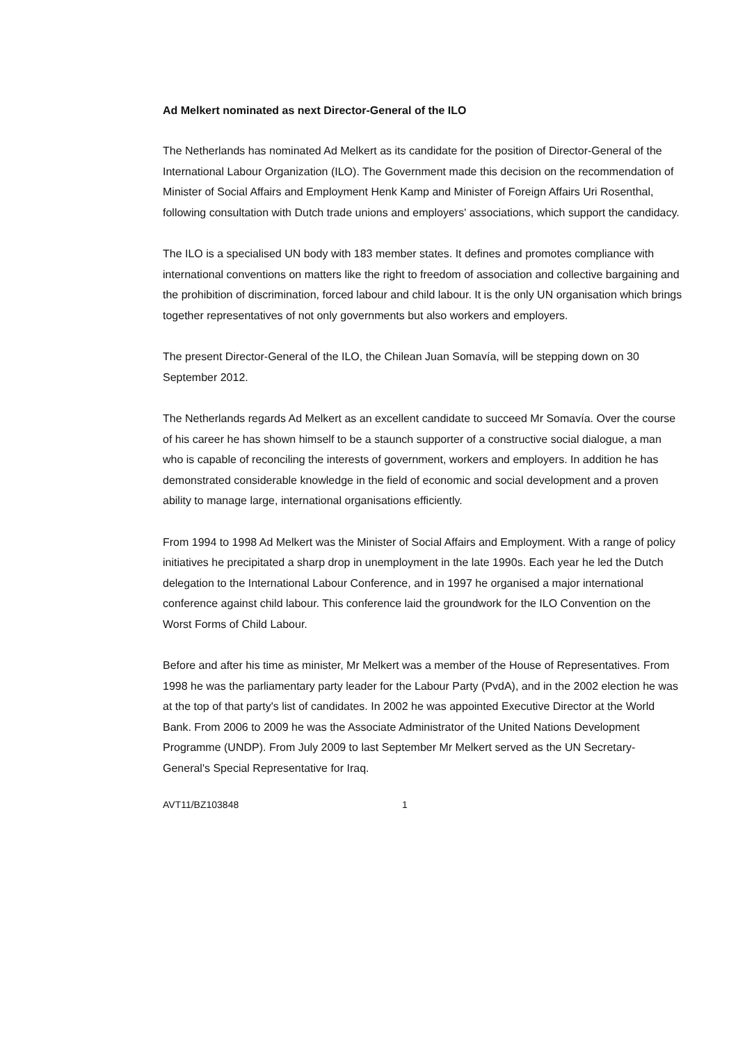Ad Melkert nominated as next Director-General of the ILO
The Netherlands has nominated Ad Melkert as its candidate for the position of Director-General of the International Labour Organization (ILO). The Government made this decision on the recommendation of Minister of Social Affairs and Employment Henk Kamp and Minister of Foreign Affairs Uri Rosenthal, following consultation with Dutch trade unions and employers' associations, which support the candidacy.
The ILO is a specialised UN body with 183 member states. It defines and promotes compliance with international conventions on matters like the right to freedom of association and collective bargaining and the prohibition of discrimination, forced labour and child labour. It is the only UN organisation which brings together representatives of not only governments but also workers and employers.
The present Director-General of the ILO, the Chilean Juan Somavía, will be stepping down on 30 September 2012.
The Netherlands regards Ad Melkert as an excellent candidate to succeed Mr Somavía. Over the course of his career he has shown himself to be a staunch supporter of a constructive social dialogue, a man who is capable of reconciling the interests of government, workers and employers. In addition he has demonstrated considerable knowledge in the field of economic and social development and a proven ability to manage large, international organisations efficiently.
From 1994 to 1998 Ad Melkert was the Minister of Social Affairs and Employment. With a range of policy initiatives he precipitated a sharp drop in unemployment in the late 1990s. Each year he led the Dutch delegation to the International Labour Conference, and in 1997 he organised a major international conference against child labour. This conference laid the groundwork for the ILO Convention on the Worst Forms of Child Labour.
Before and after his time as minister, Mr Melkert was a member of the House of Representatives. From 1998 he was the parliamentary party leader for the Labour Party (PvdA), and in the 2002 election he was at the top of that party's list of candidates. In 2002 he was appointed Executive Director at the World Bank. From 2006 to 2009 he was the Associate Administrator of the United Nations Development Programme (UNDP). From July 2009 to last September Mr Melkert served as the UN Secretary-General's Special Representative for Iraq.
AVT11/BZ103848 1